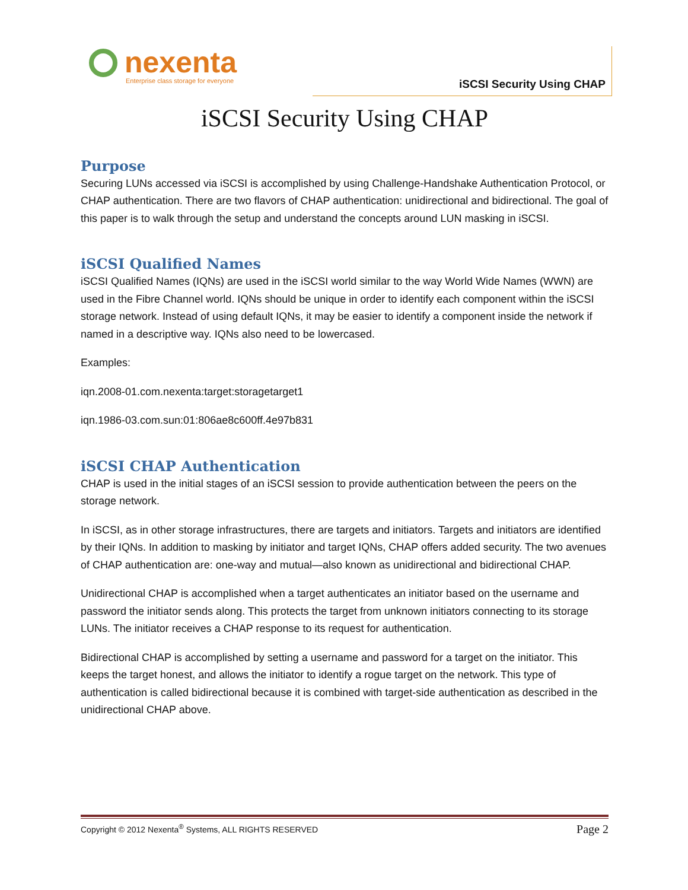nexenta
Enterprise class storage for everyone
iSCSI Security Using CHAP
iSCSI Security Using CHAP
Purpose
Securing LUNs accessed via iSCSI is accomplished by using Challenge-Handshake Authentication Protocol, or CHAP authentication. There are two flavors of CHAP authentication: unidirectional and bidirectional. The goal of this paper is to walk through the setup and understand the concepts around LUN masking in iSCSI.
iSCSI Qualified Names
iSCSI Qualified Names (IQNs) are used in the iSCSI world similar to the way World Wide Names (WWN) are used in the Fibre Channel world. IQNs should be unique in order to identify each component within the iSCSI storage network. Instead of using default IQNs, it may be easier to identify a component inside the network if named in a descriptive way. IQNs also need to be lowercased.
Examples:
iqn.2008-01.com.nexenta:target:storagetarget1
iqn.1986-03.com.sun:01:806ae8c600ff.4e97b831
iSCSI CHAP Authentication
CHAP is used in the initial stages of an iSCSI session to provide authentication between the peers on the storage network.
In iSCSI, as in other storage infrastructures, there are targets and initiators. Targets and initiators are identified by their IQNs. In addition to masking by initiator and target IQNs, CHAP offers added security. The two avenues of CHAP authentication are: one-way and mutual—also known as unidirectional and bidirectional CHAP.
Unidirectional CHAP is accomplished when a target authenticates an initiator based on the username and password the initiator sends along. This protects the target from unknown initiators connecting to its storage LUNs. The initiator receives a CHAP response to its request for authentication.
Bidirectional CHAP is accomplished by setting a username and password for a target on the initiator. This keeps the target honest, and allows the initiator to identify a rogue target on the network. This type of authentication is called bidirectional because it is combined with target-side authentication as described in the unidirectional CHAP above.
Copyright © 2012 Nexenta<sup>®</sup> Systems, ALL RIGHTS RESERVED Page 2